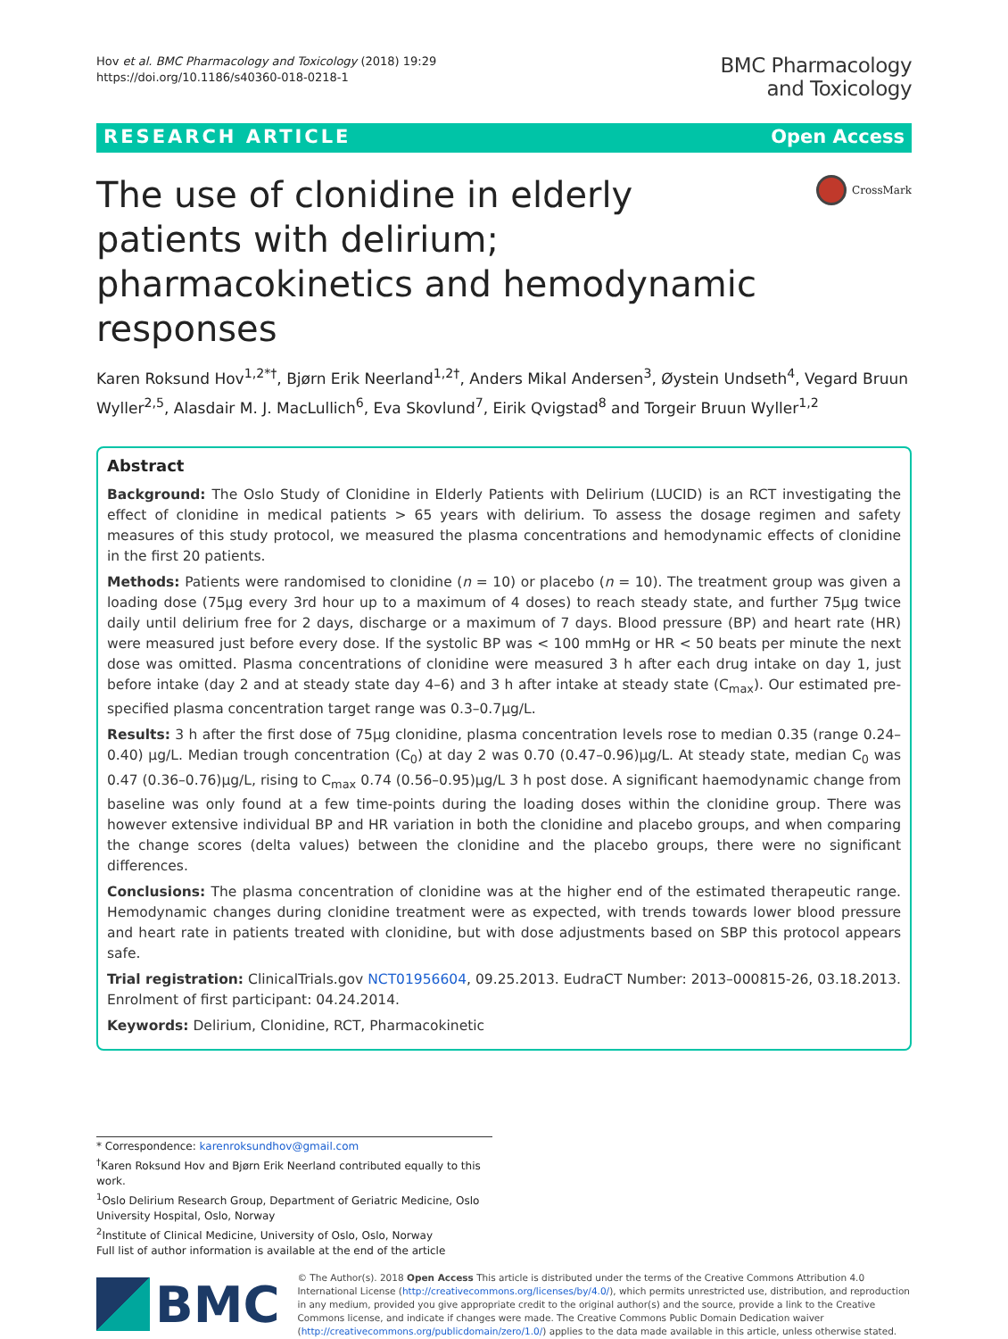Hov et al. BMC Pharmacology and Toxicology (2018) 19:29
https://doi.org/10.1186/s40360-018-0218-1
BMC Pharmacology
and Toxicology
RESEARCH ARTICLE Open Access
The use of clonidine in elderly patients with delirium; pharmacokinetics and hemodynamic responses
CrossMark
Karen Roksund Hov<sup>1,2*†</sup>, Bjørn Erik Neerland<sup>1,2†</sup>, Anders Mikal Andersen<sup>3</sup>, Øystein Undseth<sup>4</sup>, Vegard Bruun Wyller<sup>2,5</sup>, Alasdair M. J. MacLullich<sup>6</sup>, Eva Skovlund<sup>7</sup>, Eirik Qvigstad<sup>8</sup> and Torgeir Bruun Wyller<sup>1,2</sup>
Abstract
Background: The Oslo Study of Clonidine in Elderly Patients with Delirium (LUCID) is an RCT investigating the effect of clonidine in medical patients > 65 years with delirium. To assess the dosage regimen and safety measures of this study protocol, we measured the plasma concentrations and hemodynamic effects of clonidine in the first 20 patients.
Methods: Patients were randomised to clonidine (n = 10) or placebo (n = 10). The treatment group was given a loading dose (75μg every 3rd hour up to a maximum of 4 doses) to reach steady state, and further 75μg twice daily until delirium free for 2 days, discharge or a maximum of 7 days. Blood pressure (BP) and heart rate (HR) were measured just before every dose. If the systolic BP was < 100 mmHg or HR < 50 beats per minute the next dose was omitted. Plasma concentrations of clonidine were measured 3 h after each drug intake on day 1, just before intake (day 2 and at steady state day 4–6) and 3 h after intake at steady state (C<sub>max</sub>). Our estimated pre-specified plasma concentration target range was 0.3–0.7μg/L.
Results: 3 h after the first dose of 75μg clonidine, plasma concentration levels rose to median 0.35 (range 0.24–0.40) μg/L. Median trough concentration (C<sub>0</sub>) at day 2 was 0.70 (0.47–0.96)μg/L. At steady state, median C<sub>0</sub> was 0.47 (0.36–0.76)μg/L, rising to C<sub>max</sub> 0.74 (0.56–0.95)μg/L 3 h post dose. A significant haemodynamic change from baseline was only found at a few time-points during the loading doses within the clonidine group. There was however extensive individual BP and HR variation in both the clonidine and placebo groups, and when comparing the change scores (delta values) between the clonidine and the placebo groups, there were no significant differences.
Conclusions: The plasma concentration of clonidine was at the higher end of the estimated therapeutic range. Hemodynamic changes during clonidine treatment were as expected, with trends towards lower blood pressure and heart rate in patients treated with clonidine, but with dose adjustments based on SBP this protocol appears safe.
Trial registration: ClinicalTrials.gov NCT01956604, 09.25.2013. EudraCT Number: 2013–000815-26, 03.18.2013. Enrolment of first participant: 04.24.2014.
Keywords: Delirium, Clonidine, RCT, Pharmacokinetic
* Correspondence: karenroksundhov@gmail.com
<sup>†</sup> Karen Roksund Hov and Bjørn Erik Neerland contributed equally to this work.
<sup>1</sup> Oslo Delirium Research Group, Department of Geriatric Medicine, Oslo University Hospital, Oslo, Norway
<sup>2</sup> Institute of Clinical Medicine, University of Oslo, Oslo, Norway
Full list of author information is available at the end of the article
BMC
© The Author(s). 2018 Open Access This article is distributed under the terms of the Creative Commons Attribution 4.0 International License (http://creativecommons.org/licenses/by/4.0/), which permits unrestricted use, distribution, and reproduction in any medium, provided you give appropriate credit to the original author(s) and the source, provide a link to the Creative Commons license, and indicate if changes were made. The Creative Commons Public Domain Dedication waiver (http://creativecommons.org/publicdomain/zero/1.0/) applies to the data made available in this article, unless otherwise stated.